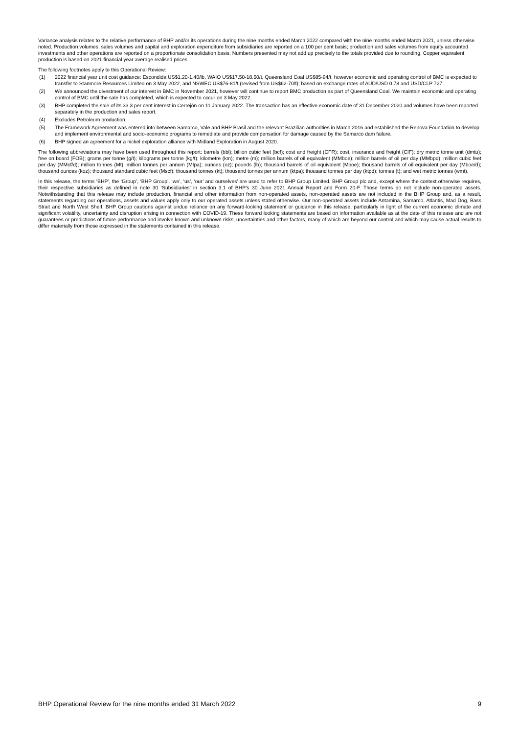Variance analysis relates to the relative performance of BHP and/or its operations during the nine months ended March 2022 compared with the nine months ended March 2021, unless otherwise noted. Production volumes, sales volumes and capital and exploration expenditure from subsidiaries are reported on a 100 per cent basis; production and sales volumes from equity accounted investments and other operations are reported on a proportionate consolidation basis. Numbers presented may not add up precisely to the totals provided due to rounding. Copper equivalent production is based on 2021 financial year average realised prices.
The following footnotes apply to this Operational Review:
(1) 2022 financial year unit cost guidance: Escondida US$1.20-1.40/lb, WAIO US$17.50-18.50/t, Queensland Coal US$85-94/t, however economic and operating control of BMC is expected to transfer to Stanmore Resources Limited on 3 May 2022, and NSWEC US$76-81/t (revised from US$62-70/t); based on exchange rates of AUD/USD 0.78 and USD/CLP 727.
(2) We announced the divestment of our interest in BMC in November 2021, however will continue to report BMC production as part of Queensland Coal. We maintain economic and operating control of BMC until the sale has completed, which is expected to occur on 3 May 2022.
(3) BHP completed the sale of its 33.3 per cent interest in Cerrejón on 11 January 2022. The transaction has an effective economic date of 31 December 2020 and volumes have been reported separately in the production and sales report.
(4) Excludes Petroleum production.
(5) The Framework Agreement was entered into between Samarco, Vale and BHP Brasil and the relevant Brazilian authorities in March 2016 and established the Renova Foundation to develop and implement environmental and socio-economic programs to remediate and provide compensation for damage caused by the Samarco dam failure.
(6) BHP signed an agreement for a nickel exploration alliance with Midland Exploration in August 2020.
The following abbreviations may have been used throughout this report: barrels (bbl); billion cubic feet (bcf); cost and freight (CFR); cost, insurance and freight (CIF); dry metric tonne unit (dmtu); free on board (FOB); grams per tonne (g/t); kilograms per tonne (kg/t); kilometre (km); metre (m); million barrels of oil equivalent (MMboe); million barrels of oil per day (MMbpd); million cubic feet per day (MMcf/d); million tonnes (Mt); million tonnes per annum (Mtpa); ounces (oz); pounds (lb); thousand barrels of oil equivalent (Mboe); thousand barrels of oil equivalent per day (Mboe/d); thousand ounces (koz); thousand standard cubic feet (Mscf); thousand tonnes (kt); thousand tonnes per annum (ktpa); thousand tonnes per day (ktpd); tonnes (t); and wet metric tonnes (wmt).
In this release, the terms ‘BHP’, the ‘Group’, ‘BHP Group’, ‘we’, ‘us’, ‘our’ and ourselves’ are used to refer to BHP Group Limited, BHP Group plc and, except where the context otherwise requires, their respective subsidiaries as defined in note 30 ‘Subsidiaries’ in section 3.1 of BHP’s 30 June 2021 Annual Report and Form 20-F. Those terms do not include non-operated assets. Notwithstanding that this release may include production, financial and other information from non-operated assets, non-operated assets are not included in the BHP Group and, as a result, statements regarding our operations, assets and values apply only to our operated assets unless stated otherwise. Our non-operated assets include Antamina, Samarco, Atlantis, Mad Dog, Bass Strait and North West Shelf. BHP Group cautions against undue reliance on any forward-looking statement or guidance in this release, particularly in light of the current economic climate and significant volatility, uncertainty and disruption arising in connection with COVID-19. These forward looking statements are based on information available as at the date of this release and are not guarantees or predictions of future performance and involve known and unknown risks, uncertainties and other factors, many of which are beyond our control and which may cause actual results to differ materially from those expressed in the statements contained in this release.
BHP Operational Review for the nine months ended 31 March 2022 9